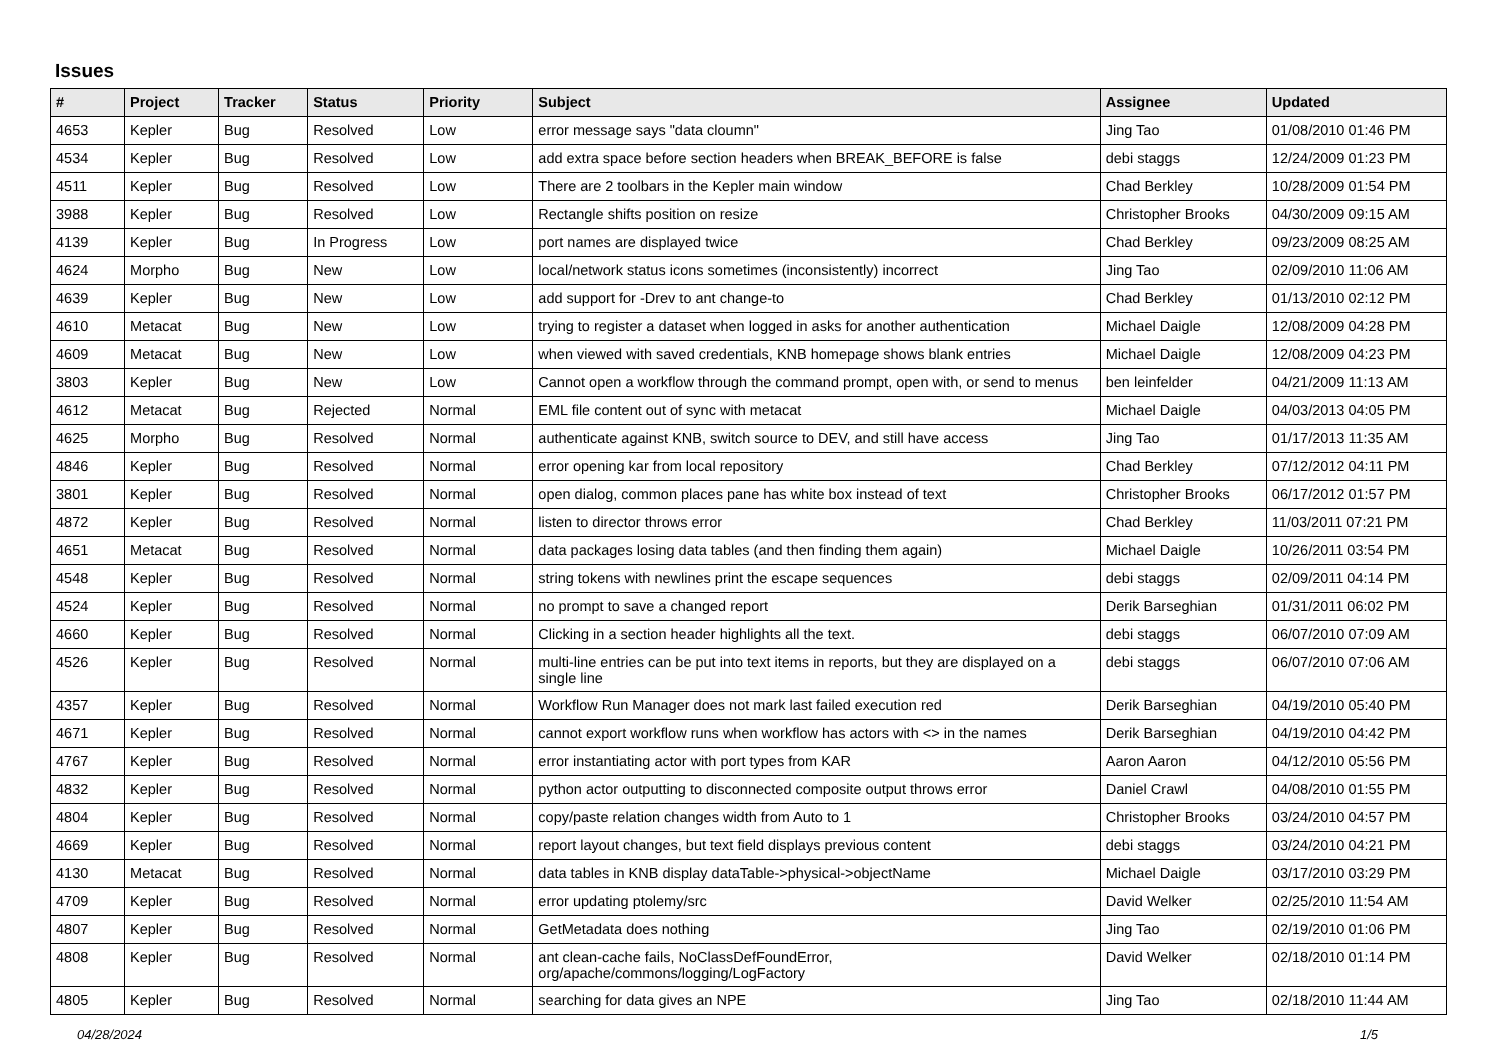Issues
| # | Project | Tracker | Status | Priority | Subject | Assignee | Updated |
| --- | --- | --- | --- | --- | --- | --- | --- |
| 4653 | Kepler | Bug | Resolved | Low | error message says "data cloumn" | Jing Tao | 01/08/2010 01:46 PM |
| 4534 | Kepler | Bug | Resolved | Low | add extra space before section headers when BREAK_BEFORE is false | debi staggs | 12/24/2009 01:23 PM |
| 4511 | Kepler | Bug | Resolved | Low | There are 2 toolbars in the Kepler main window | Chad Berkley | 10/28/2009 01:54 PM |
| 3988 | Kepler | Bug | Resolved | Low | Rectangle shifts position on resize | Christopher Brooks | 04/30/2009 09:15 AM |
| 4139 | Kepler | Bug | In Progress | Low | port names are displayed twice | Chad Berkley | 09/23/2009 08:25 AM |
| 4624 | Morpho | Bug | New | Low | local/network status icons sometimes (inconsistently) incorrect | Jing Tao | 02/09/2010 11:06 AM |
| 4639 | Kepler | Bug | New | Low | add support for -Drev to ant change-to | Chad Berkley | 01/13/2010 02:12 PM |
| 4610 | Metacat | Bug | New | Low | trying to register a dataset when logged in asks for another authentication | Michael Daigle | 12/08/2009 04:28 PM |
| 4609 | Metacat | Bug | New | Low | when viewed with saved credentials, KNB homepage shows blank entries | Michael Daigle | 12/08/2009 04:23 PM |
| 3803 | Kepler | Bug | New | Low | Cannot open a workflow through the command prompt, open with, or send to menus | ben leinfelder | 04/21/2009 11:13 AM |
| 4612 | Metacat | Bug | Rejected | Normal | EML file content out of sync with metacat | Michael Daigle | 04/03/2013 04:05 PM |
| 4625 | Morpho | Bug | Resolved | Normal | authenticate against KNB, switch source to DEV, and still have access | Jing Tao | 01/17/2013 11:35 AM |
| 4846 | Kepler | Bug | Resolved | Normal | error opening kar from local repository | Chad Berkley | 07/12/2012 04:11 PM |
| 3801 | Kepler | Bug | Resolved | Normal | open dialog, common places pane has white box instead of text | Christopher Brooks | 06/17/2012 01:57 PM |
| 4872 | Kepler | Bug | Resolved | Normal | listen to director throws error | Chad Berkley | 11/03/2011 07:21 PM |
| 4651 | Metacat | Bug | Resolved | Normal | data packages losing data tables (and then finding them again) | Michael Daigle | 10/26/2011 03:54 PM |
| 4548 | Kepler | Bug | Resolved | Normal | string tokens with newlines print the escape sequences | debi staggs | 02/09/2011 04:14 PM |
| 4524 | Kepler | Bug | Resolved | Normal | no prompt to save a changed report | Derik Barseghian | 01/31/2011 06:02 PM |
| 4660 | Kepler | Bug | Resolved | Normal | Clicking in a section header highlights all the text. | debi staggs | 06/07/2010 07:09 AM |
| 4526 | Kepler | Bug | Resolved | Normal | multi-line entries can be put into text items in reports, but they are displayed on a single line | debi staggs | 06/07/2010 07:06 AM |
| 4357 | Kepler | Bug | Resolved | Normal | Workflow Run Manager does not mark last failed execution red | Derik Barseghian | 04/19/2010 05:40 PM |
| 4671 | Kepler | Bug | Resolved | Normal | cannot export workflow runs when workflow has actors with <> in the names | Derik Barseghian | 04/19/2010 04:42 PM |
| 4767 | Kepler | Bug | Resolved | Normal | error instantiating actor with port types from KAR | Aaron Aaron | 04/12/2010 05:56 PM |
| 4832 | Kepler | Bug | Resolved | Normal | python actor outputting to disconnected composite output throws error | Daniel Crawl | 04/08/2010 01:55 PM |
| 4804 | Kepler | Bug | Resolved | Normal | copy/paste relation changes width from Auto to 1 | Christopher Brooks | 03/24/2010 04:57 PM |
| 4669 | Kepler | Bug | Resolved | Normal | report layout changes, but text field displays previous content | debi staggs | 03/24/2010 04:21 PM |
| 4130 | Metacat | Bug | Resolved | Normal | data tables in KNB display dataTable->physical->objectName | Michael Daigle | 03/17/2010 03:29 PM |
| 4709 | Kepler | Bug | Resolved | Normal | error updating ptolemy/src | David Welker | 02/25/2010 11:54 AM |
| 4807 | Kepler | Bug | Resolved | Normal | GetMetadata does nothing | Jing Tao | 02/19/2010 01:06 PM |
| 4808 | Kepler | Bug | Resolved | Normal | ant clean-cache fails, NoClassDefFoundError, org/apache/commons/logging/LogFactory | David Welker | 02/18/2010 01:14 PM |
| 4805 | Kepler | Bug | Resolved | Normal | searching for data gives an NPE | Jing Tao | 02/18/2010 11:44 AM |
04/28/2024 1/5